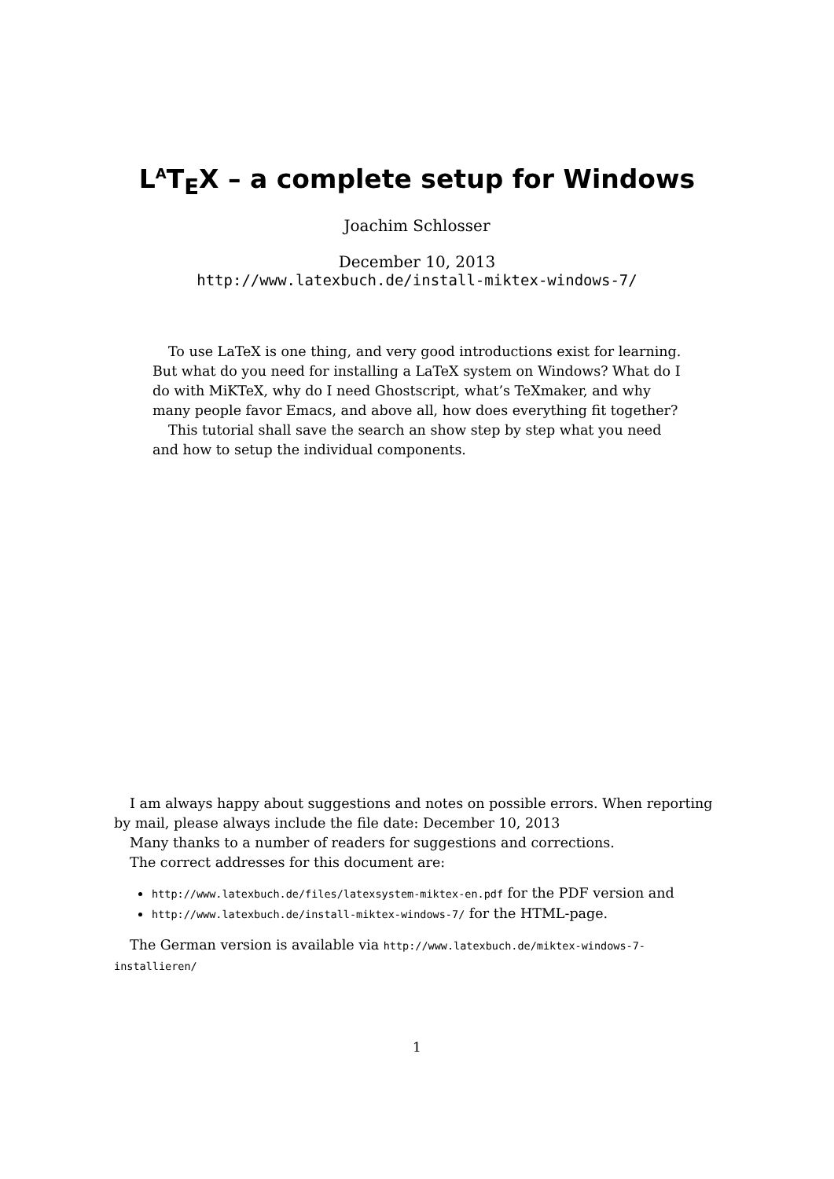L<sup>A</sup>T<sub>E</sub>X – a complete setup for Windows
Joachim Schlosser
December 10, 2013
http://www.latexbuch.de/install-miktex-windows-7/
To use LaTeX is one thing, and very good introductions exist for learning. But what do you need for installing a LaTeX system on Windows? What do I do with MiKTeX, why do I need Ghostscript, what’s TeXmaker, and why many people favor Emacs, and above all, how does everything fit together?
This tutorial shall save the search an show step by step what you need and how to setup the individual components.
I am always happy about suggestions and notes on possible errors. When reporting by mail, please always include the file date: December 10, 2013
Many thanks to a number of readers for suggestions and corrections.
The correct addresses for this document are:
http://www.latexbuch.de/files/latexsystem-miktex-en.pdf for the PDF version and
http://www.latexbuch.de/install-miktex-windows-7/ for the HTML-page.
The German version is available via http://www.latexbuch.de/miktex-windows-7-installieren/
1